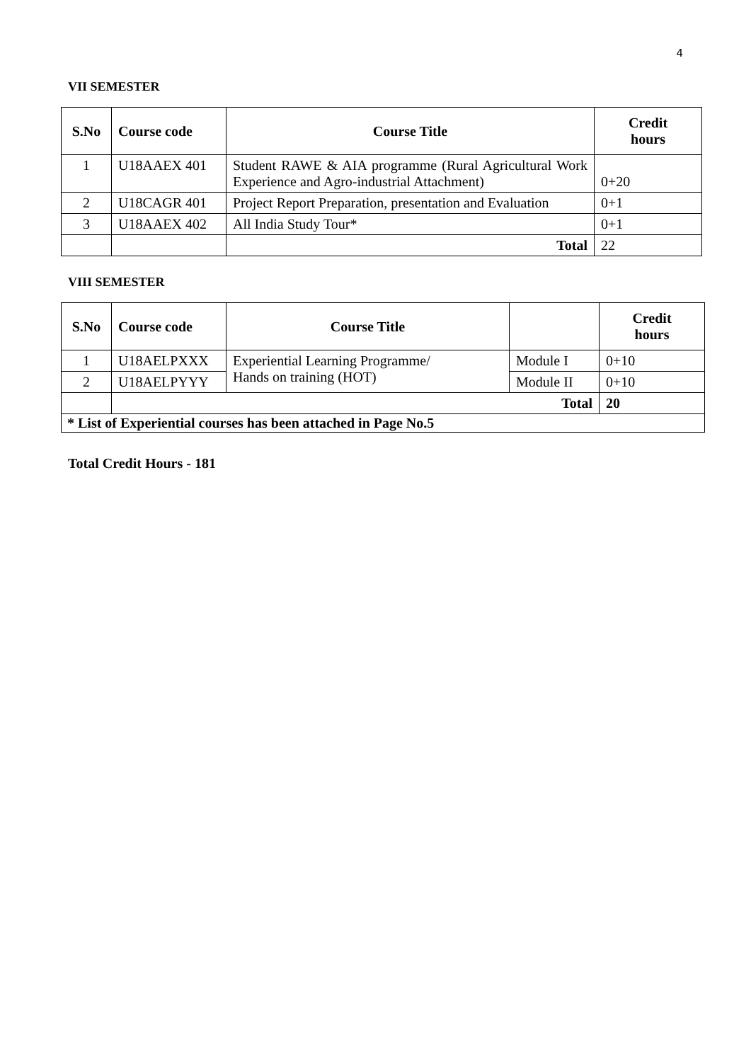4
VII SEMESTER
| S.No | Course code | Course Title | Credit hours |
| --- | --- | --- | --- |
| 1 | U18AAEX 401 | Student RAWE & AIA programme (Rural Agricultural Work Experience and Agro-industrial Attachment) | 0+20 |
| 2 | U18CAGR 401 | Project Report Preparation, presentation and Evaluation | 0+1 |
| 3 | U18AAEX 402 | All India Study Tour* | 0+1 |
| | | Total | 22 |
VIII SEMESTER
| S.No | Course code | Course Title | | Credit hours |
| --- | --- | --- | --- | --- |
| 1 | U18AELPXXX | Experiential Learning Programme/ Hands on training (HOT) | Module I | 0+10 |
| 2 | U18AELPYYY | | Module II | 0+10 |
| | Total | | | 20 |
| * List of Experiential courses has been attached in Page No.5 | | | | |
Total Credit Hours - 181